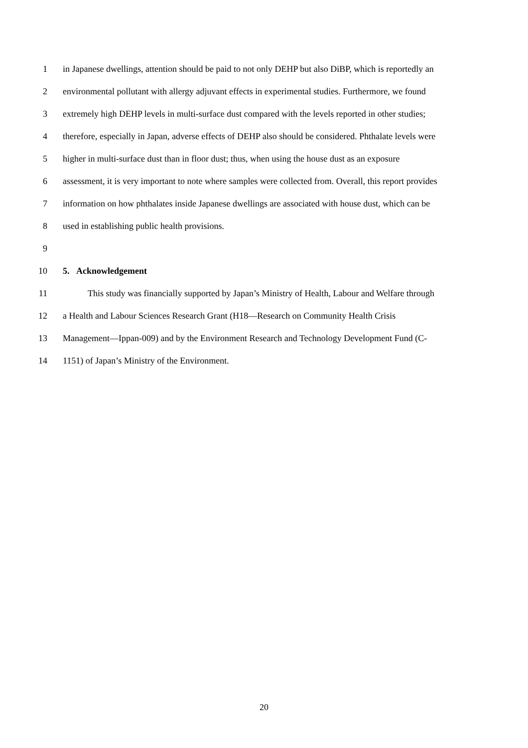1 in Japanese dwellings, attention should be paid to not only DEHP but also DiBP, which is reportedly an
2 environmental pollutant with allergy adjuvant effects in experimental studies. Furthermore, we found
3 extremely high DEHP levels in multi-surface dust compared with the levels reported in other studies;
4 therefore, especially in Japan, adverse effects of DEHP also should be considered. Phthalate levels were
5 higher in multi-surface dust than in floor dust; thus, when using the house dust as an exposure
6 assessment, it is very important to note where samples were collected from. Overall, this report provides
7 information on how phthalates inside Japanese dwellings are associated with house dust, which can be
8 used in establishing public health provisions.
9
10 5. Acknowledgement
11 This study was financially supported by Japan’s Ministry of Health, Labour and Welfare through
12 a Health and Labour Sciences Research Grant (H18—Research on Community Health Crisis
13 Management—Ippan-009) and by the Environment Research and Technology Development Fund (C-
14 1151) of Japan’s Ministry of the Environment.
20